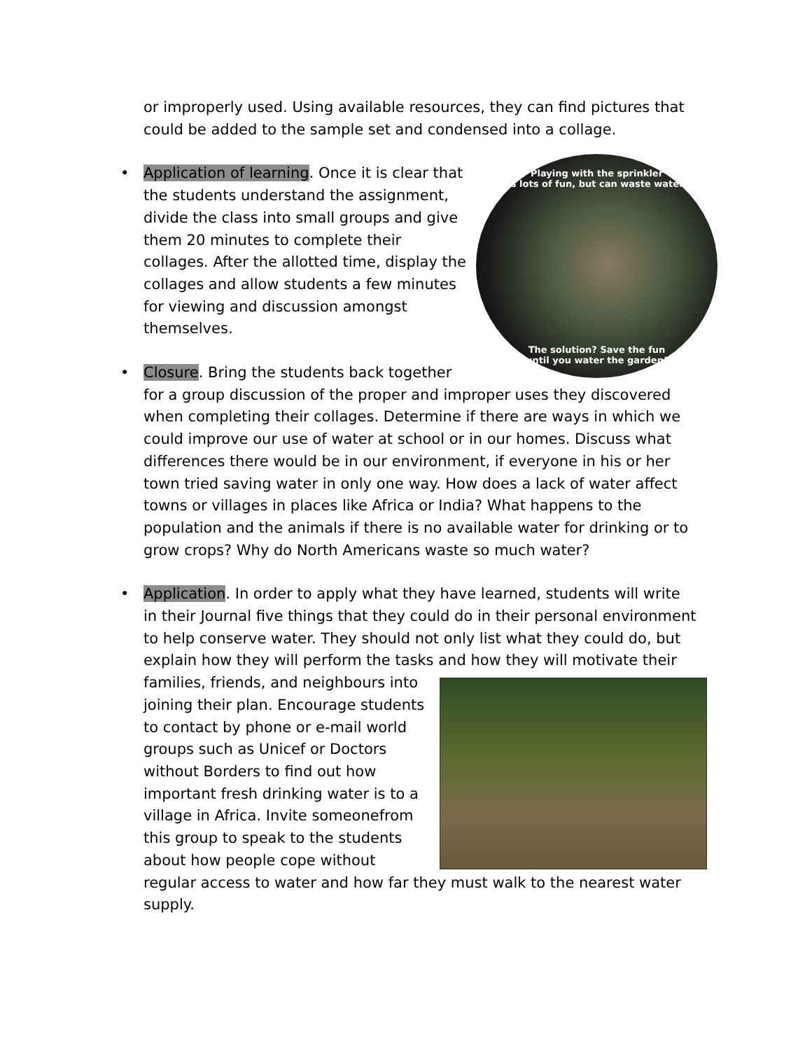or improperly used. Using available resources, they can find pictures that could be added to the sample set and condensed into a collage.
•
Playing with the sprinkler
is lots of fun, but can waste water.
The solution? Save the fun
until you water the garden!
Application of learning. Once it is clear that the students understand the assignment, divide the class into small groups and give them 20 minutes to complete their collages. After the allotted time, display the collages and allow students a few minutes for viewing and discussion amongst themselves.
• Closure. Bring the students back together for a group discussion of the proper and improper uses they discovered when completing their collages. Determine if there are ways in which we could improve our use of water at school or in our homes. Discuss what differences there would be in our environment, if everyone in his or her town tried saving water in only one way. How does a lack of water affect towns or villages in places like Africa or India? What happens to the population and the animals if there is no available water for drinking or to grow crops? Why do North Americans waste so much water?
•
Application. In order to apply what they have learned, students will write in their Journal five things that they could do in their personal environment to help conserve water. They should not only list what they could do, but explain how they will perform the tasks and how they will motivate their families, friends, and neighbours into joining their plan. Encourage students to contact by phone or e-mail world groups such as Unicef or Doctors without Borders to find out how important fresh drinking water is to a village in Africa. Invite someonefrom this group to speak to the students about how people cope without regular access to water and how far they must walk to the nearest water supply.